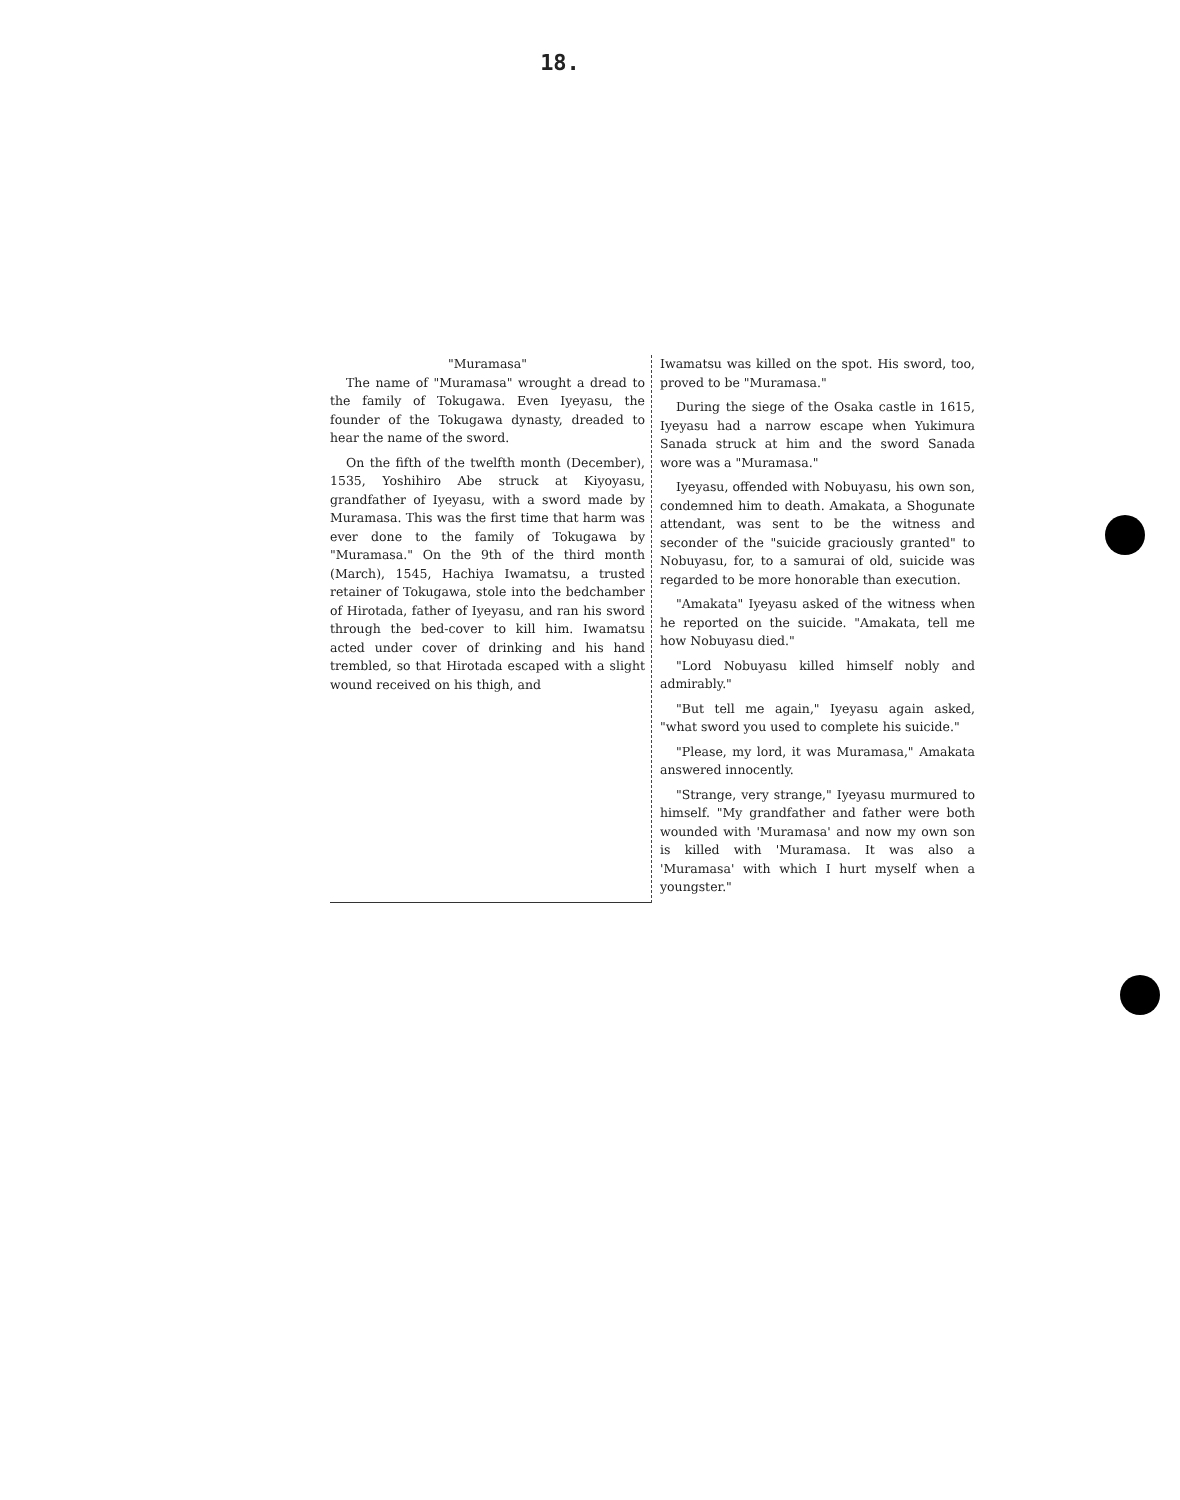18.
"Muramasa"
The name of "Muramasa" wrought a dread to the family of Tokugawa. Even Iyeyasu, the founder of the Tokugawa dynasty, dreaded to hear the name of the sword.
On the fifth of the twelfth month (December), 1535, Yoshihiro Abe struck at Kiyoyasu, grandfather of Iyeyasu, with a sword made by Muramasa. This was the first time that harm was ever done to the family of Tokugawa by "Muramasa." On the 9th of the third month (March), 1545, Hachiya Iwamatsu, a trusted retainer of Tokugawa, stole into the bedchamber of Hirotada, father of Iyeyasu, and ran his sword through the bed-cover to kill him. Iwamatsu acted under cover of drinking and his hand trembled, so that Hirotada escaped with a slight wound received on his thigh, and
Iwamatsu was killed on the spot. His sword, too, proved to be "Muramasa."
During the siege of the Osaka castle in 1615, Iyeyasu had a narrow escape when Yukimura Sanada struck at him and the sword Sanada wore was a "Muramasa."
Iyeyasu, offended with Nobuyasu, his own son, condemned him to death. Amakata, a Shogunate attendant, was sent to be the witness and seconder of the "suicide graciously granted" to Nobuyasu, for, to a samurai of old, suicide was regarded to be more honorable than execution.
"Amakata" Iyeyasu asked of the witness when he reported on the suicide. "Amakata, tell me how Nobuyasu died."
"Lord Nobuyasu killed himself nobly and admirably."
"But tell me again," Iyeyasu again asked, "what sword you used to complete his suicide."
"Please, my lord, it was Muramasa," Amakata answered innocently.
"Strange, very strange," Iyeyasu murmured to himself. "My grandfather and father were both wounded with 'Muramasa' and now my own son is killed with 'Muramasa. It was also a 'Muramasa' with which I hurt myself when a youngster."